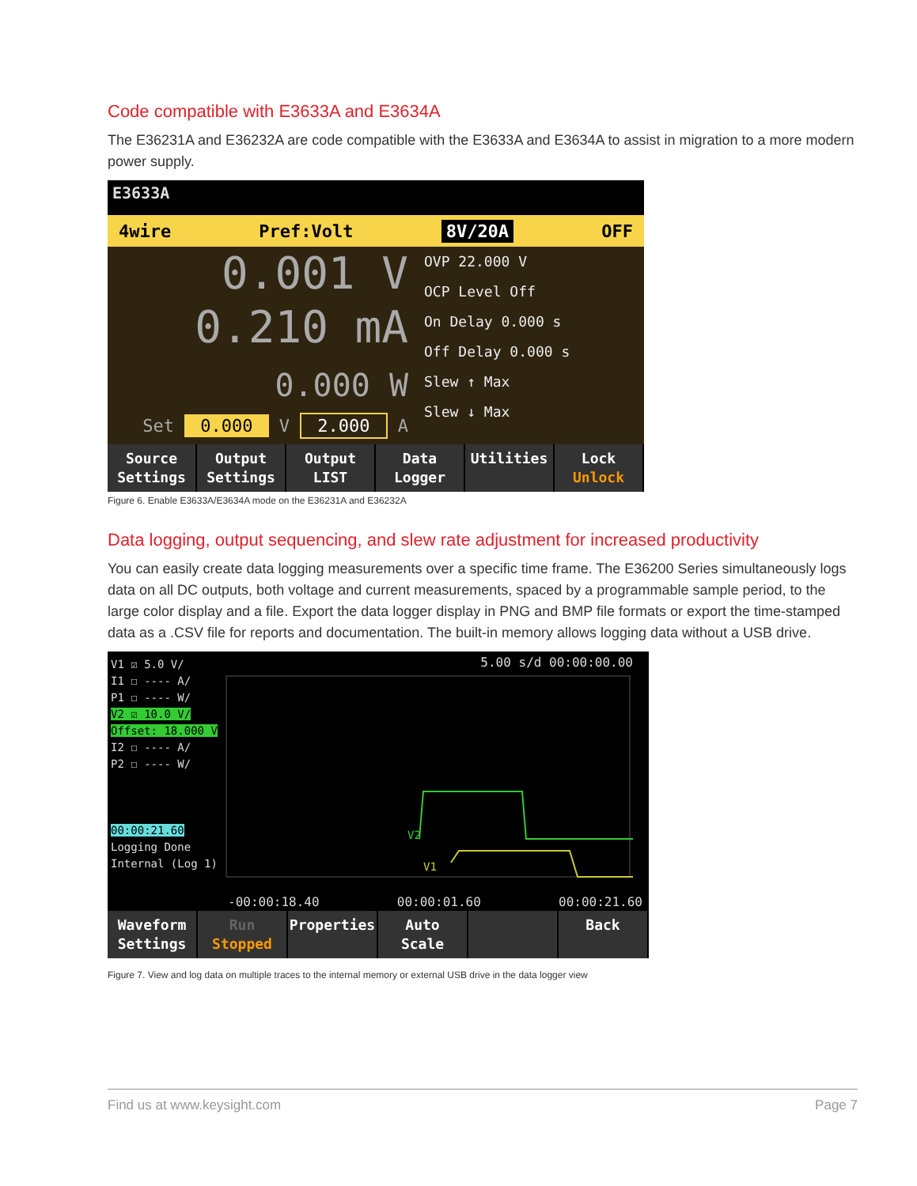Code compatible with E3633A and E3634A
The E36231A and E36232A are code compatible with the E3633A and E3634A to assist in migration to a more modern power supply.
E3633A
4wire Pref:Volt 8V/20A OFF
0.001 V
0.210 mA
0.000 W
Set 0.000 V 2.000 A
OVP 22.000 V
OCP Level Off
On Delay 0.000 s
Off Delay 0.000 s
Slew ↑ Max
Slew ↓ Max
Source
Settings
Output
Settings
Output
LIST
Data
Logger
Utilities Lock
Unlock
Figure 6. Enable E3633A/E3634A mode on the E36231A and E36232A
Data logging, output sequencing, and slew rate adjustment for increased productivity
You can easily create data logging measurements over a specific time frame. The E36200 Series simultaneously logs data on all DC outputs, both voltage and current measurements, spaced by a programmable sample period, to the large color display and a file. Export the data logger display in PNG and BMP file formats or export the time-stamped data as a .CSV file for reports and documentation. The built-in memory allows logging data without a USB drive.
V1 ☑ 5.0 V/
I1 ☐ ---- A/
P1 ☐ ---- W/
V2 ☑ 10.0 V/
Offset: 18.000 V
I2 ☐ ---- A/
P2 ☐ ---- W/
00:00:21.60
Logging Done
Internal (Log 1)
5.00 s/d 00:00:00.00
V2
V1
-00:00:18.40 00:00:01.60 00:00:21.60
Waveform
Settings
Run
Stopped
Properties Auto
Scale
Back
Figure 7. View and log data on multiple traces to the internal memory or external USB drive in the data logger view
Find us at www.keysight.com Page 7